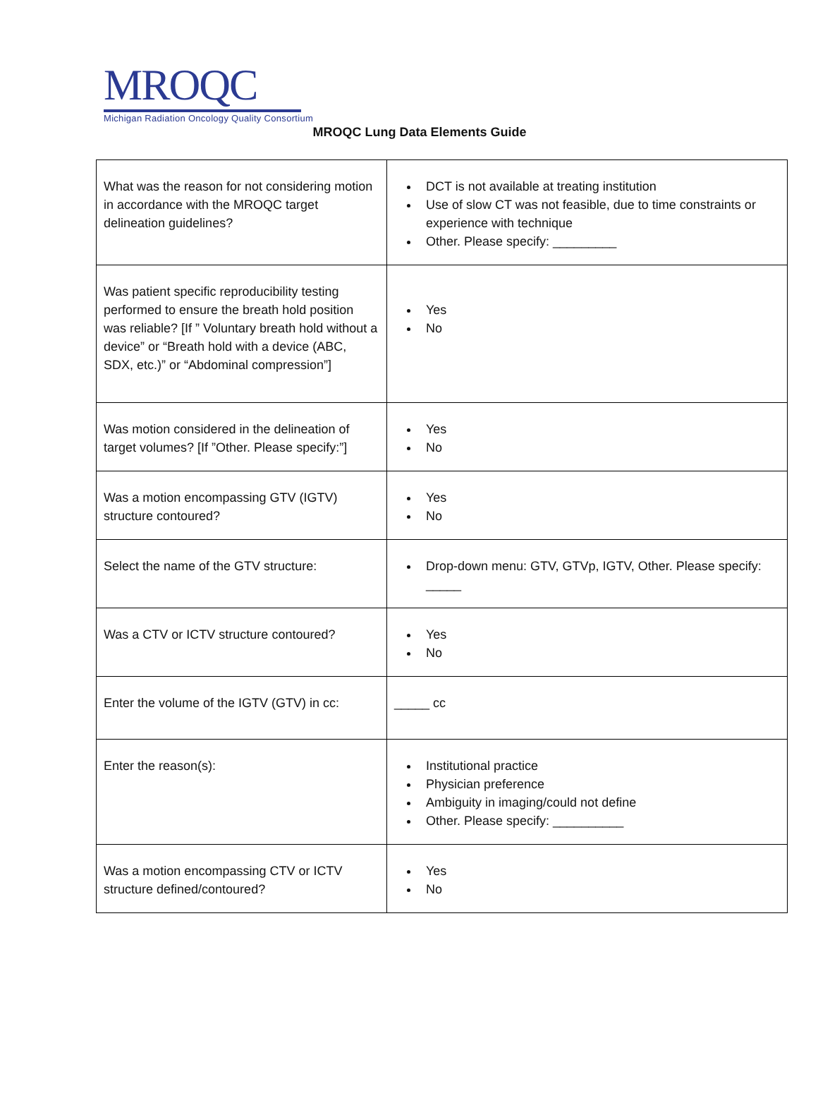MROQC
Michigan Radiation Oncology Quality Consortium
MROQC Lung Data Elements Guide
| What was the reason for not considering motion in accordance with the MROQC target delineation guidelines? | DCT is not available at treating institution Use of slow CT was not feasible, due to time constraints or experience with technique Other. Please specify: _________ |
| Was patient specific reproducibility testing performed to ensure the breath hold position was reliable? [If ” Voluntary breath hold without a device” or “Breath hold with a device (ABC, SDX, etc.)” or “Abdominal compression”] | Yes No |
| Was motion considered in the delineation of target volumes? [If ”Other. Please specify:”] | Yes No |
| Was a motion encompassing GTV (IGTV) structure contoured? | Yes No |
| Select the name of the GTV structure: | Drop-down menu: GTV, GTVp, IGTV, Other. Please specify: _____ |
| Was a CTV or ICTV structure contoured? | Yes No |
| Enter the volume of the IGTV (GTV) in cc: | _____ cc |
| Enter the reason(s): | Institutional practice Physician preference Ambiguity in imaging/could not define Other. Please specify: __________ |
| Was a motion encompassing CTV or ICTV structure defined/contoured? | Yes No |